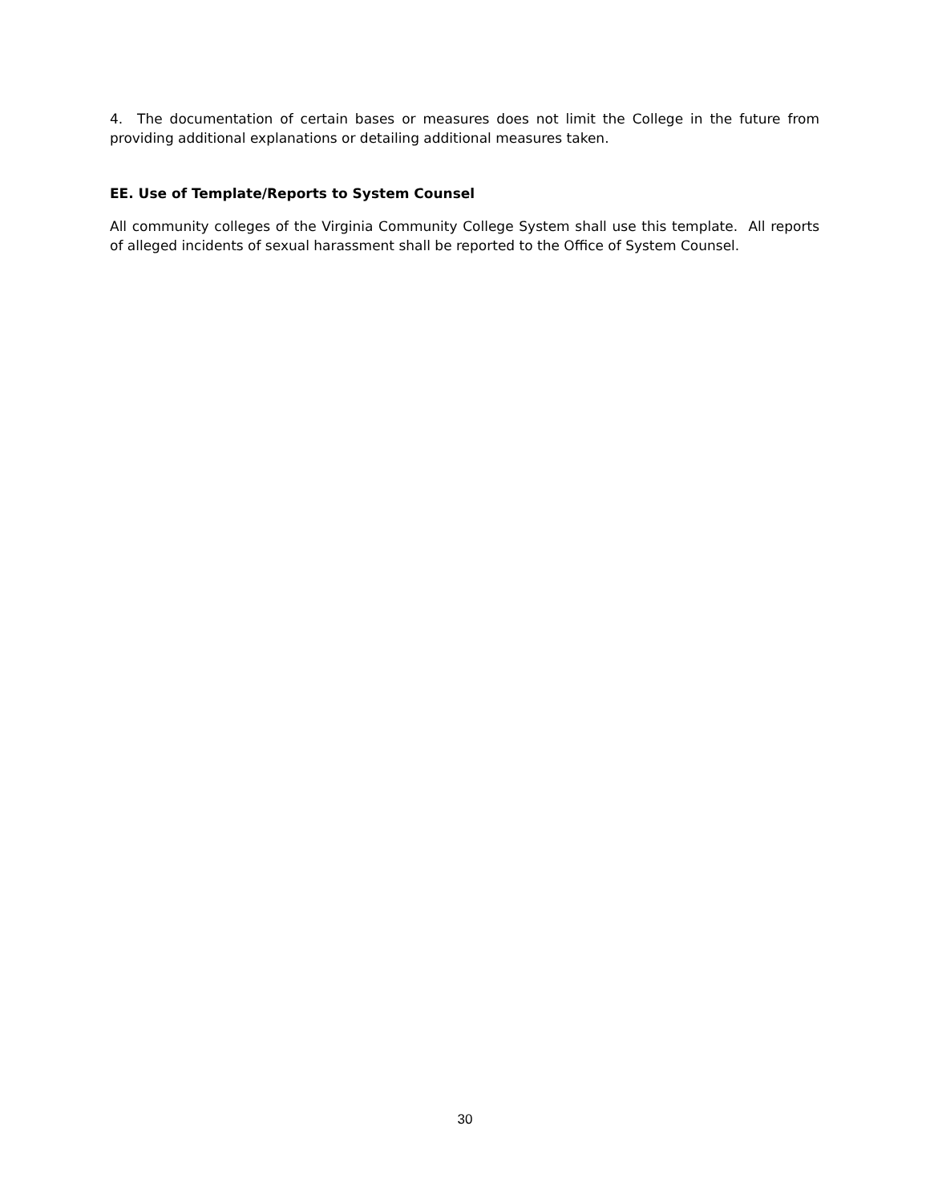4. The documentation of certain bases or measures does not limit the College in the future from providing additional explanations or detailing additional measures taken.
EE. Use of Template/Reports to System Counsel
All community colleges of the Virginia Community College System shall use this template. All reports of alleged incidents of sexual harassment shall be reported to the Office of System Counsel.
30